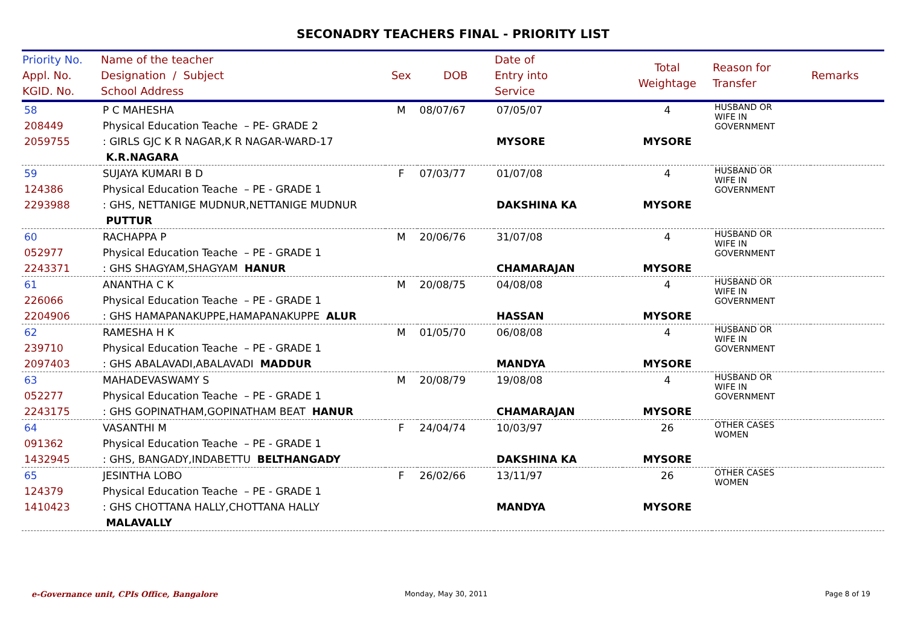SECONADRY TEACHERS FINAL - PRIORITY LIST
| Priority No. Appl. No. KGID. No. | Name of the teacher Designation / Subject School Address | Sex | DOB | Date of Entry into Service | Total Weightage | Reason for Transfer | Remarks |
| --- | --- | --- | --- | --- | --- | --- | --- |
| 58 208449 2059755 | P C MAHESHA Physical Education Teache – PE- GRADE 2 : GIRLS GJC K R NAGAR,K R NAGAR-WARD-17 K.R.NAGARA | M | 08/07/67 | 07/05/07 MYSORE | 4 MYSORE | HUSBAND OR WIFE IN GOVERNMENT | |
| 59 124386 2293988 | SUJAYA KUMARI B D Physical Education Teache – PE - GRADE 1 : GHS, NETTANIGE MUDNUR,NETTANIGE MUDNUR PUTTUR | F | 07/03/77 | 01/07/08 DAKSHINA KA | 4 MYSORE | HUSBAND OR WIFE IN GOVERNMENT | |
| 60 052977 2243371 | RACHAPPA P Physical Education Teache – PE - GRADE 1 : GHS SHAGYAM,SHAGYAM HANUR | M | 20/06/76 | 31/07/08 CHAMARAJAN | 4 MYSORE | HUSBAND OR WIFE IN GOVERNMENT | |
| 61 226066 2204906 | ANANTHA C K Physical Education Teache – PE - GRADE 1 : GHS HAMAPANAKUPPE,HAMAPANAKUPPE ALUR | M | 20/08/75 | 04/08/08 HASSAN | 4 MYSORE | HUSBAND OR WIFE IN GOVERNMENT | |
| 62 239710 2097403 | RAMESHA H K Physical Education Teache – PE - GRADE 1 : GHS ABALAVADI,ABALAVADI MADDUR | M | 01/05/70 | 06/08/08 MANDYA | 4 MYSORE | HUSBAND OR WIFE IN GOVERNMENT | |
| 63 052277 2243175 | MAHADEVASWAMY S Physical Education Teache – PE - GRADE 1 : GHS GOPINATHAM,GOPINATHAM BEAT HANUR | M | 20/08/79 | 19/08/08 CHAMARAJAN | 4 MYSORE | HUSBAND OR WIFE IN GOVERNMENT | |
| 64 091362 1432945 | VASANTHI M Physical Education Teache – PE - GRADE 1 : GHS, BANGADY,INDABETTU BELTHANGADY | F | 24/04/74 | 10/03/97 DAKSHINA KA | 26 MYSORE | OTHER CASES WOMEN | |
| 65 124379 1410423 | JESINTHA LOBO Physical Education Teache – PE - GRADE 1 : GHS CHOTTANA HALLY,CHOTTANA HALLY MALAVALLY | F | 26/02/66 | 13/11/97 MANDYA | 26 MYSORE | OTHER CASES WOMEN | |
e-Governance unit, CPIs Office, Bangalore
Monday, May 30, 2011 Page 8 of 19